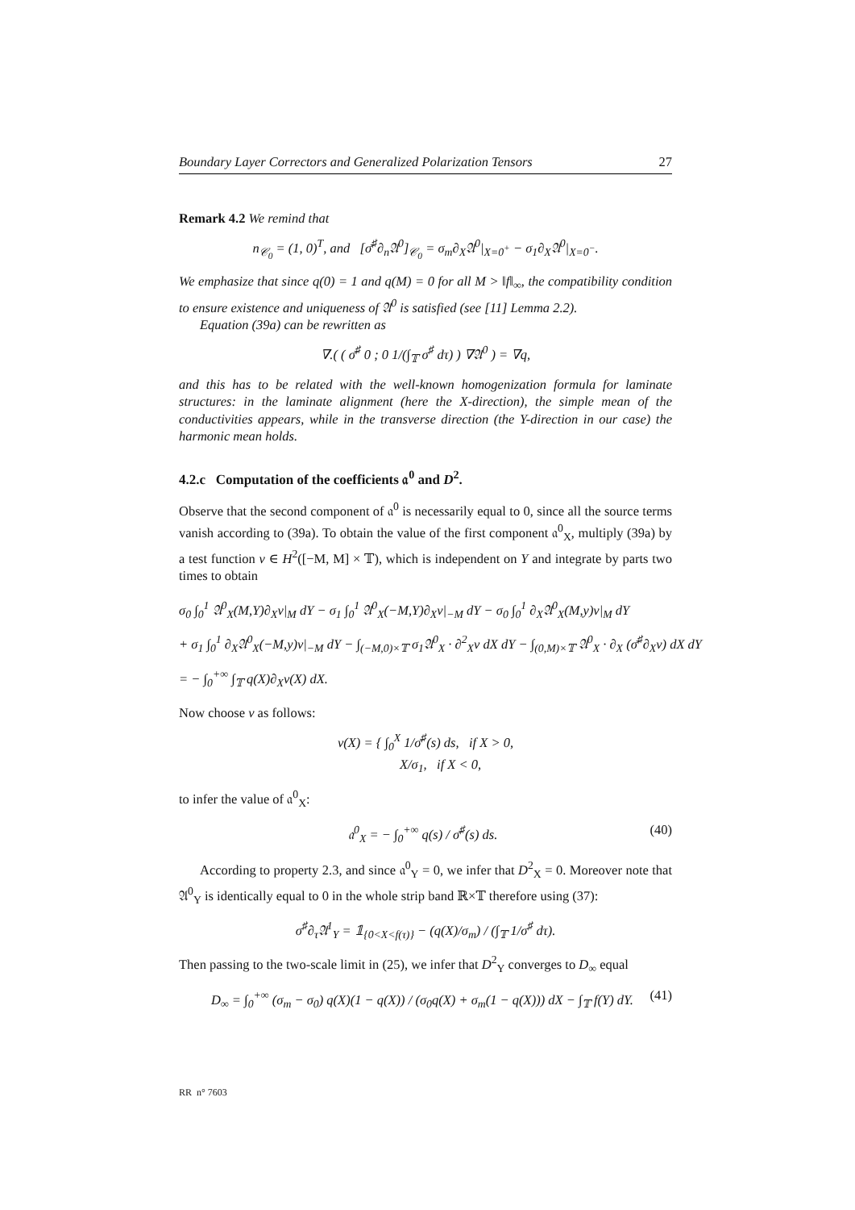Boundary Layer Correctors and Generalized Polarization Tensors 27
Remark 4.2 We remind that
n<sub>𝒞<sub>0</sub></sub> = (1, 0)<sup>T</sup>, and [σ̄<sup>♯</sup>∂<sub>n</sub>𝔄<sup>0</sup>]<sub>𝒞<sub>0</sub></sub> = σ<sub>m</sub>∂<sub>X</sub>𝔄<sup>0</sup>|<sub>X=0<sup>+</sup></sub> − σ<sub>1</sub>∂<sub>X</sub>𝔄<sup>0</sup>|<sub>X=0<sup>−</sup></sub>.
We emphasize that since q(0) = 1 and q(M) = 0 for all M > ‖f‖<sub>∞</sub>, the compatibility condition to ensure existence and uniqueness of 𝔄<sup>0</sup> is satisfied (see [11] Lemma 2.2).
Equation (39a) can be rewritten as
∇.( ( σ̄<sup>♯</sup> 0 ; 0 1/(∫<sub>𝕋</sub> σ<sup>♯</sup> dτ) ) ∇𝔄<sup>0</sup> ) = ∇q,
and this has to be related with the well-known homogenization formula for laminate structures: in the laminate alignment (here the X-direction), the simple mean of the conductivities appears, while in the transverse direction (the Y-direction in our case) the harmonic mean holds.
4.2.c Computation of the coefficients 𝔞<sup>0</sup> and D<sup>2</sup>.
Observe that the second component of 𝔞<sup>0</sup> is necessarily equal to 0, since all the source terms vanish according to (39a). To obtain the value of the first component 𝔞<sup>0</sup><sub>X</sub>, multiply (39a) by a test function v ∈ H<sup>2</sup>([−M, M] × 𝕋), which is independent on Y and integrate by parts two times to obtain
σ<sub>0</sub> ∫<sub>0</sub><sup>1</sup> 𝔄<sup>0</sup><sub>X</sub>(M,Y)∂<sub>X</sub>v|<sub>M</sub> dY − σ<sub>1</sub> ∫<sub>0</sub><sup>1</sup> 𝔄<sup>0</sup><sub>X</sub>(−M,Y)∂<sub>X</sub>v|<sub>−M</sub> dY − σ<sub>0</sub> ∫<sub>0</sub><sup>1</sup> ∂<sub>X</sub>𝔄<sup>0</sup><sub>X</sub>(M,y)v|<sub>M</sub> dY
+ σ<sub>1</sub> ∫<sub>0</sub><sup>1</sup> ∂<sub>X</sub>𝔄<sup>0</sup><sub>X</sub>(−M,y)v|<sub>−M</sub> dY − ∫<sub>(−M,0)×𝕋</sub> σ<sub>1</sub>𝔄<sup>0</sup><sub>X</sub> · ∂<sup>2</sup><sub>X</sub>v dX dY − ∫<sub>(0,M)×𝕋</sub> 𝔄<sup>0</sup><sub>X</sub> · ∂<sub>X</sub> (σ̄<sup>♯</sup>∂<sub>X</sub>v) dX dY
= − ∫<sub>0</sub><sup>+∞</sup> ∫<sub>𝕋</sub> q(X)∂<sub>X</sub>v(X) dX.
Now choose v as follows:
v(X) = { ∫<sub>0</sub><sup>X</sup> 1/σ̄<sup>♯</sup>(s) ds, if X > 0,
X/σ<sub>1</sub>, if X < 0,
to infer the value of 𝔞<sup>0</sup><sub>X</sub>:
𝔞<sup>0</sup><sub>X</sub> = − ∫<sub>0</sub><sup>+∞</sup> q(s) / σ̄<sup>♯</sup>(s) ds. (40)
According to property 2.3, and since 𝔞<sup>0</sup><sub>Y</sub> = 0, we infer that D<sup>2</sup><sub>X</sub> = 0. Moreover note that 𝔄<sup>0</sup><sub>Y</sub> is identically equal to 0 in the whole strip band ℝ×𝕋 therefore using (37):
σ<sup>♯</sup>∂<sub>τ</sub>𝔄<sup>1</sup><sub>Y</sub> = 𝟙<sub>{0<X<f(τ)}</sub> − (q(X)/σ<sub>m</sub>) / (∫<sub>𝕋</sub> 1/σ<sup>♯</sup> dτ).
Then passing to the two-scale limit in (25), we infer that D<sup>2</sup><sub>Y</sub> converges to D<sub>∞</sub> equal
D<sub>∞</sub> = ∫<sub>0</sub><sup>+∞</sup> (σ<sub>m</sub> − σ<sub>0</sub>) q(X)(1 − q(X)) / (σ<sub>0</sub>q(X) + σ<sub>m</sub>(1 − q(X))) dX − ∫<sub>𝕋</sub> f(Y) dY. (41)
RR n° 7603